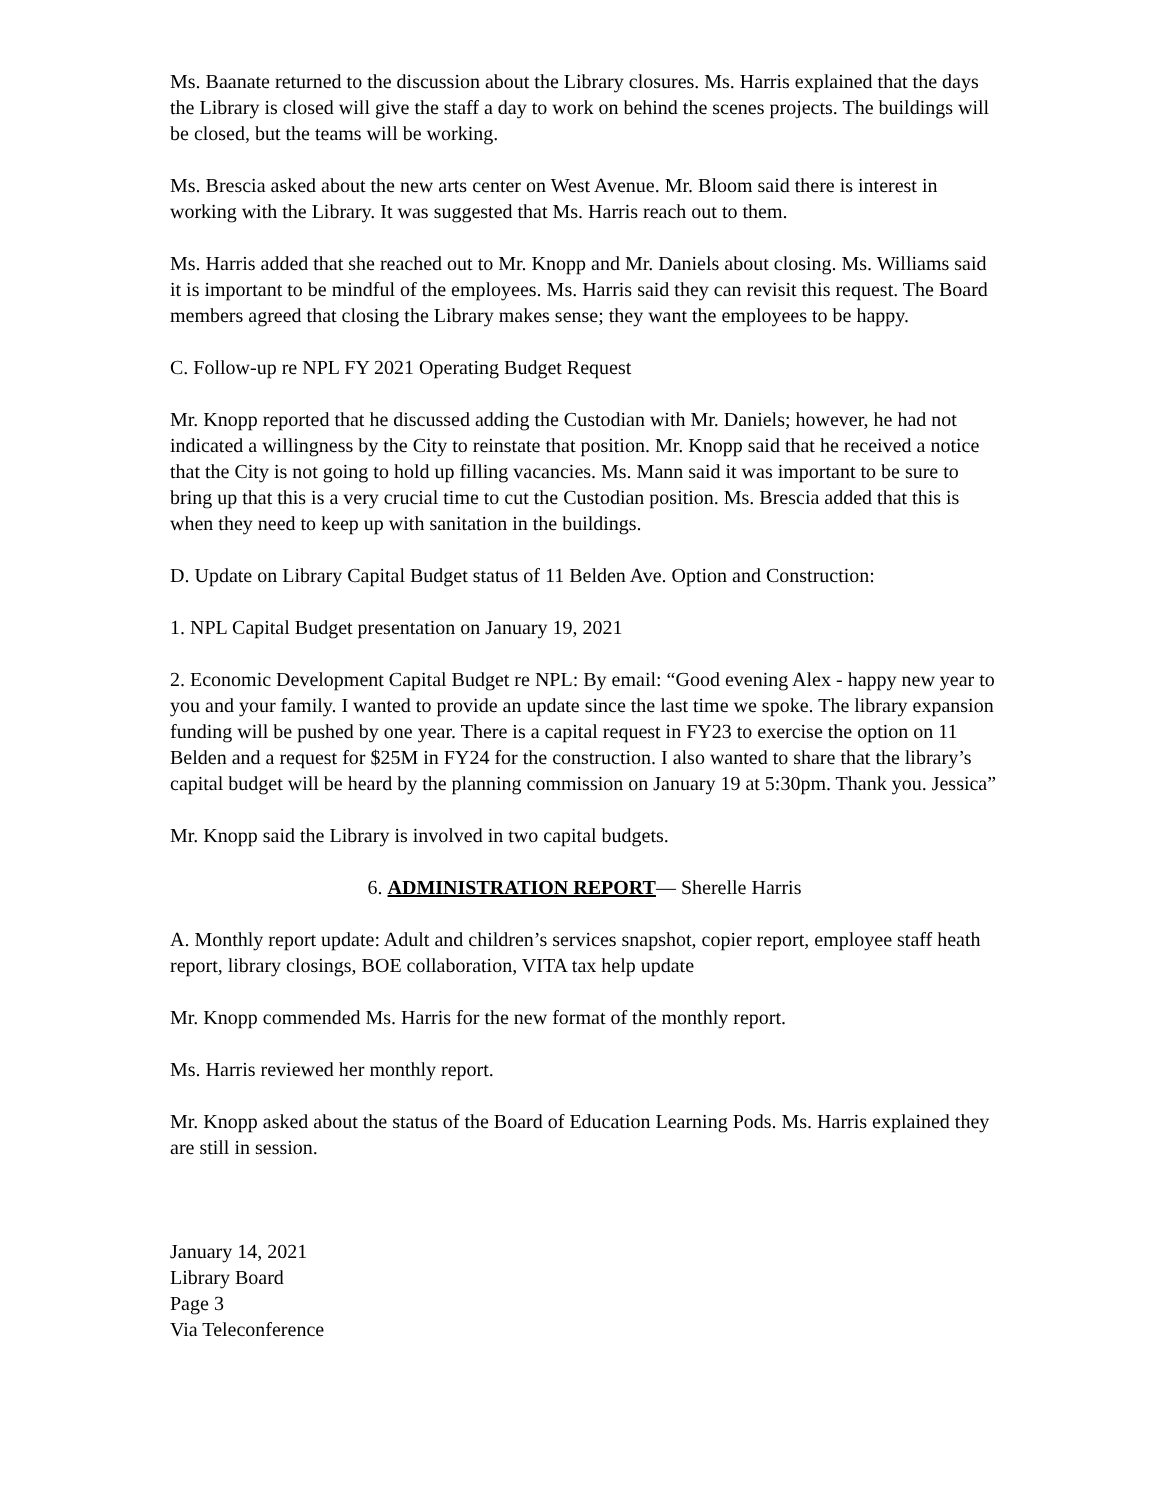Ms. Baanate returned to the discussion about the Library closures. Ms. Harris explained that the days the Library is closed will give the staff a day to work on behind the scenes projects. The buildings will be closed, but the teams will be working.
Ms. Brescia asked about the new arts center on West Avenue. Mr. Bloom said there is interest in working with the Library. It was suggested that Ms. Harris reach out to them.
Ms. Harris added that she reached out to Mr. Knopp and Mr. Daniels about closing. Ms. Williams said it is important to be mindful of the employees. Ms. Harris said they can revisit this request. The Board members agreed that closing the Library makes sense; they want the employees to be happy.
C. Follow-up re NPL FY 2021 Operating Budget Request
Mr. Knopp reported that he discussed adding the Custodian with Mr. Daniels; however, he had not indicated a willingness by the City to reinstate that position. Mr. Knopp said that he received a notice that the City is not going to hold up filling vacancies. Ms. Mann said it was important to be sure to bring up that this is a very crucial time to cut the Custodian position. Ms. Brescia added that this is when they need to keep up with sanitation in the buildings.
D. Update on Library Capital Budget status of 11 Belden Ave. Option and Construction:
1. NPL Capital Budget presentation on January 19, 2021
2. Economic Development Capital Budget re NPL: By email: “Good evening Alex - happy new year to you and your family. I wanted to provide an update since the last time we spoke. The library expansion funding will be pushed by one year. There is a capital request in FY23 to exercise the option on 11 Belden and a request for $25M in FY24 for the construction. I also wanted to share that the library’s capital budget will be heard by the planning commission on January 19 at 5:30pm. Thank you. Jessica”
Mr. Knopp said the Library is involved in two capital budgets.
6. ADMINISTRATION REPORT— Sherelle Harris
A. Monthly report update: Adult and children’s services snapshot, copier report, employee staff heath report, library closings, BOE collaboration, VITA tax help update
Mr. Knopp commended Ms. Harris for the new format of the monthly report.
Ms. Harris reviewed her monthly report.
Mr. Knopp asked about the status of the Board of Education Learning Pods. Ms. Harris explained they are still in session.
January 14, 2021
Library Board
Page 3
Via Teleconference